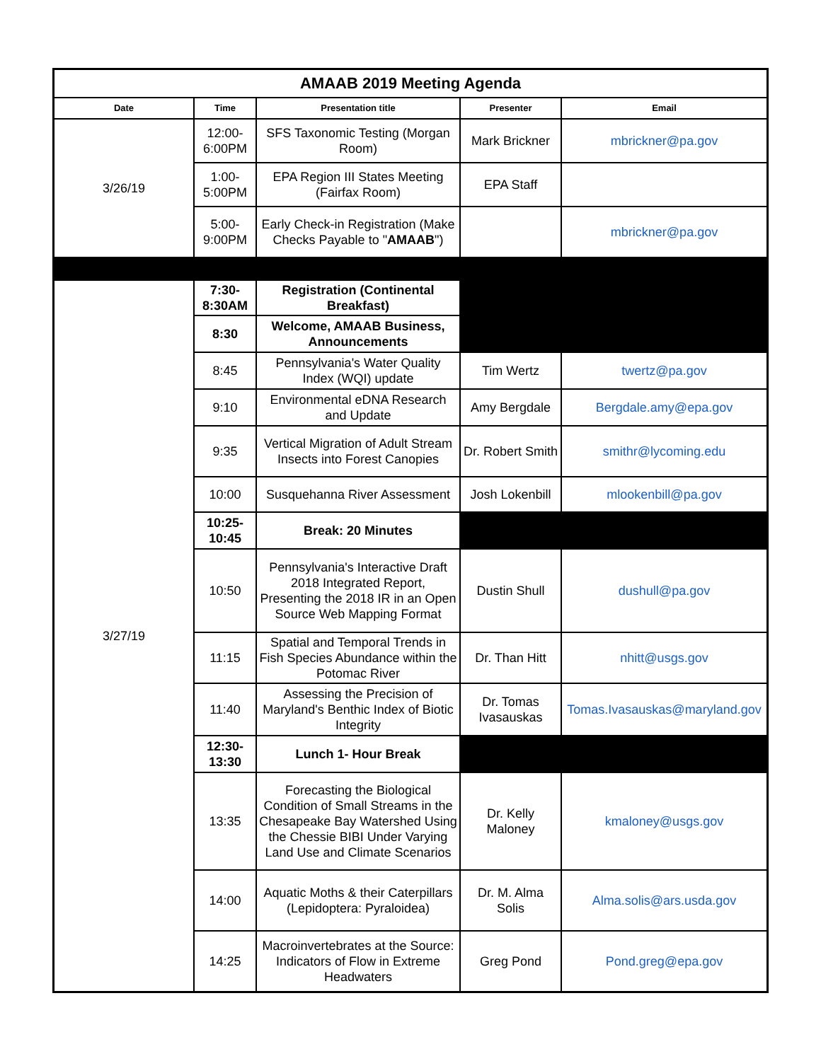| AMAAB 2019 Meeting Agenda | | | | |
| Date | Time | Presentation title | Presenter | Email |
| 3/26/19 | 12:00-6:00PM | SFS Taxonomic Testing (Morgan Room) | Mark Brickner | mbrickner@pa.gov |
| | 1:00-5:00PM | EPA Region III States Meeting (Fairfax Room) | EPA Staff | |
| | 5:00-9:00PM | Early Check-in Registration (Make Checks Payable to " AMAAB ") | | mbrickner@pa.gov |
| 3/27/19 | 7:30-8:30AM | Registration (Continental Breakfast) | | |
| | 8:30 | Welcome, AMAAB Business, Announcements | | |
| | 8:45 | Pennsylvania's Water Quality Index (WQI) update | Tim Wertz | twertz@pa.gov |
| | 9:10 | Environmental eDNA Research and Update | Amy Bergdale | Bergdale.amy@epa.gov |
| | 9:35 | Vertical Migration of Adult Stream Insects into Forest Canopies | Dr. Robert Smith | smithr@lycoming.edu |
| | 10:00 | Susquehanna River Assessment | Josh Lokenbill | mlookenbill@pa.gov |
| | 10:25-10:45 | Break: 20 Minutes | | |
| | 10:50 | Pennsylvania's Interactive Draft 2018 Integrated Report, Presenting the 2018 IR in an Open Source Web Mapping Format | Dustin Shull | dushull@pa.gov |
| | 11:15 | Spatial and Temporal Trends in Fish Species Abundance within the Potomac River | Dr. Than Hitt | nhitt@usgs.gov |
| | 11:40 | Assessing the Precision of Maryland's Benthic Index of Biotic Integrity | Dr. Tomas Ivasauskas | Tomas.Ivasauskas@maryland.gov |
| | 12:30-13:30 | Lunch 1- Hour Break | | |
| | 13:35 | Forecasting the Biological Condition of Small Streams in the Chesapeake Bay Watershed Using the Chessie BIBI Under Varying Land Use and Climate Scenarios | Dr. Kelly Maloney | kmaloney@usgs.gov |
| | 14:00 | Aquatic Moths & their Caterpillars (Lepidoptera: Pyraloidea) | Dr. M. Alma Solis | Alma.solis@ars.usda.gov |
| | 14:25 | Macroinvertebrates at the Source: Indicators of Flow in Extreme Headwaters | Greg Pond | Pond.greg@epa.gov |